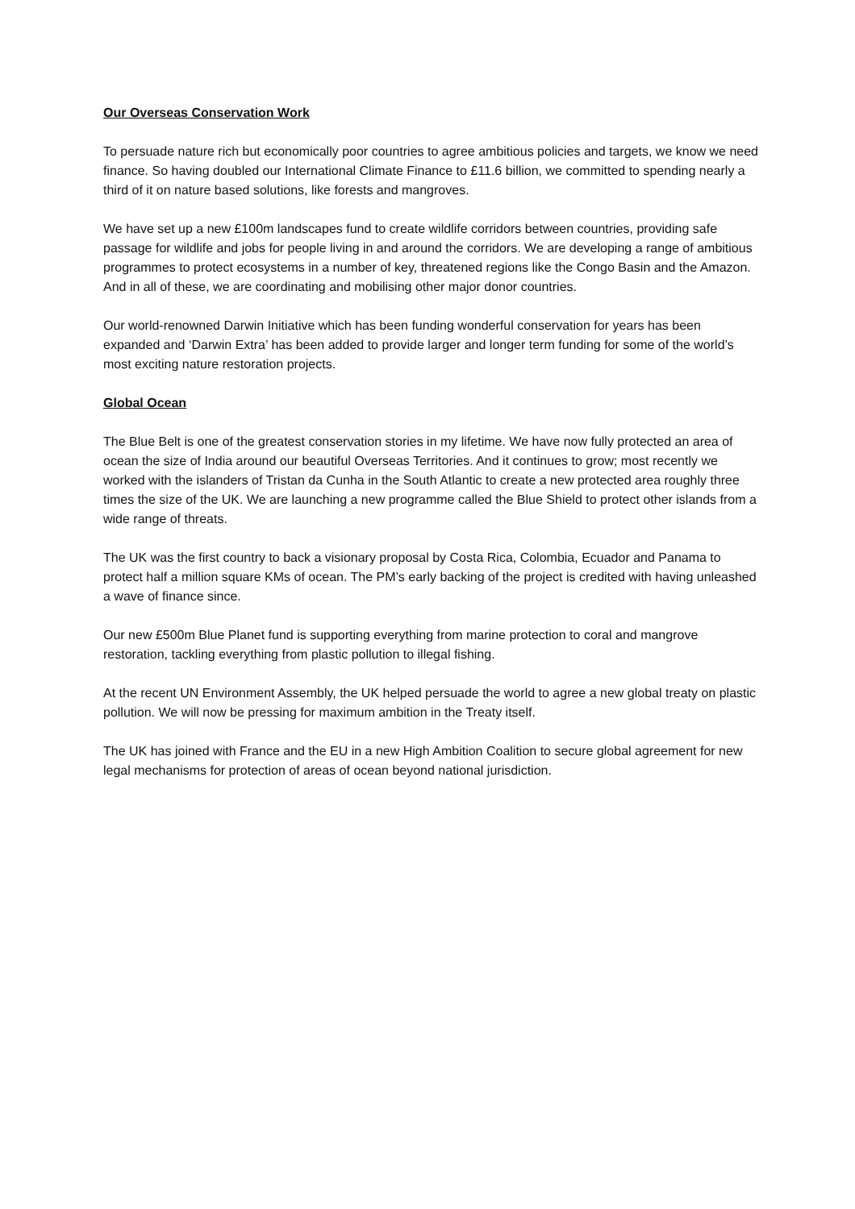Our Overseas Conservation Work
To persuade nature rich but economically poor countries to agree ambitious policies and targets, we know we need finance. So having doubled our International Climate Finance to £11.6 billion, we committed to spending nearly a third of it on nature based solutions, like forests and mangroves.
We have set up a new £100m landscapes fund to create wildlife corridors between countries, providing safe passage for wildlife and jobs for people living in and around the corridors. We are developing a range of ambitious programmes to protect ecosystems in a number of key, threatened regions like the Congo Basin and the Amazon. And in all of these, we are coordinating and mobilising other major donor countries.
Our world-renowned Darwin Initiative which has been funding wonderful conservation for years has been expanded and ‘Darwin Extra’ has been added to provide larger and longer term funding for some of the world’s most exciting nature restoration projects.
Global Ocean
The Blue Belt is one of the greatest conservation stories in my lifetime. We have now fully protected an area of ocean the size of India around our beautiful Overseas Territories. And it continues to grow; most recently we worked with the islanders of Tristan da Cunha in the South Atlantic to create a new protected area roughly three times the size of the UK. We are launching a new programme called the Blue Shield to protect other islands from a wide range of threats.
The UK was the first country to back a visionary proposal by Costa Rica, Colombia, Ecuador and Panama to protect half a million square KMs of ocean. The PM’s early backing of the project is credited with having unleashed a wave of finance since.
Our new £500m Blue Planet fund is supporting everything from marine protection to coral and mangrove restoration, tackling everything from plastic pollution to illegal fishing.
At the recent UN Environment Assembly, the UK helped persuade the world to agree a new global treaty on plastic pollution. We will now be pressing for maximum ambition in the Treaty itself.
The UK has joined with France and the EU in a new High Ambition Coalition to secure global agreement for new legal mechanisms for protection of areas of ocean beyond national jurisdiction.